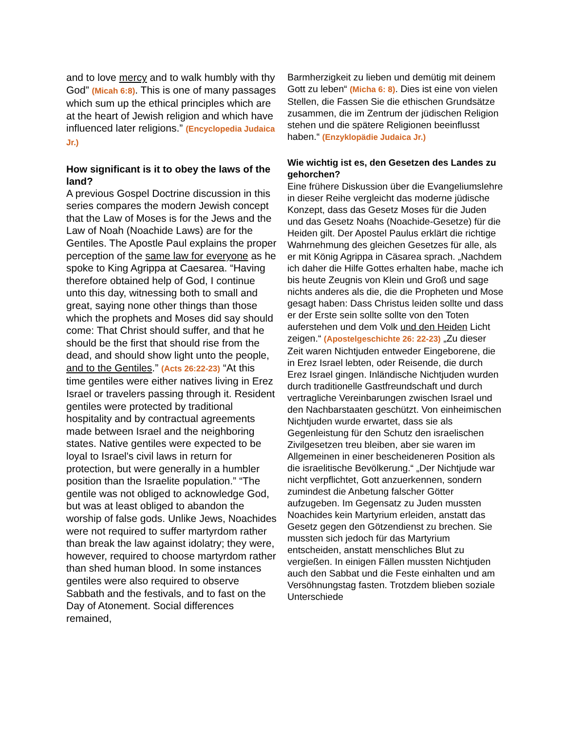and to love mercy and to walk humbly with thy God” (Micah 6:8). This is one of many passages which sum up the ethical principles which are at the heart of Jewish religion and which have influenced later religions.” (Encyclopedia Judaica Jr.)
How significant is it to obey the laws of the land?
A previous Gospel Doctrine discussion in this series compares the modern Jewish concept that the Law of Moses is for the Jews and the Law of Noah (Noachide Laws) are for the Gentiles. The Apostle Paul explains the proper perception of the same law for everyone as he spoke to King Agrippa at Caesarea. “Having therefore obtained help of God, I continue unto this day, witnessing both to small and great, saying none other things than those which the prophets and Moses did say should come: That Christ should suffer, and that he should be the first that should rise from the dead, and should show light unto the people, and to the Gentiles.” (Acts 26:22-23) “At this time gentiles were either natives living in Erez Israel or travelers passing through it. Resident gentiles were protected by traditional hospitality and by contractual agreements made between Israel and the neighboring states. Native gentiles were expected to be loyal to Israel's civil laws in return for protection, but were generally in a humbler position than the Israelite population.” “The gentile was not obliged to acknowledge God, but was at least obliged to abandon the worship of false gods. Unlike Jews, Noachides were not required to suffer martyrdom rather than break the law against idolatry; they were, however, required to choose martyrdom rather than shed human blood. In some instances gentiles were also required to observe Sabbath and the festivals, and to fast on the Day of Atonement. Social differences remained,
Barmherzigkeit zu lieben und demütig mit deinem Gott zu leben“ (Micha 6: 8). Dies ist eine von vielen Stellen, die Fassen Sie die ethischen Grundsätze zusammen, die im Zentrum der jüdischen Religion stehen und die spätere Religionen beeinflusst haben.“ (Enzyklopädie Judaica Jr.)
Wie wichtig ist es, den Gesetzen des Landes zu gehorchen?
Eine frühere Diskussion über die Evangeliumslehre in dieser Reihe vergleicht das moderne jüdische Konzept, dass das Gesetz Moses für die Juden und das Gesetz Noahs (Noachide-Gesetze) für die Heiden gilt. Der Apostel Paulus erklärt die richtige Wahrnehmung des gleichen Gesetzes für alle, als er mit König Agrippa in Cäsarea sprach. „Nachdem ich daher die Hilfe Gottes erhalten habe, mache ich bis heute Zeugnis von Klein und Groß und sage nichts anderes als die, die die Propheten und Mose gesagt haben: Dass Christus leiden sollte und dass er der Erste sein sollte sollte von den Toten auferstehen und dem Volk und den Heiden Licht zeigen.“ (Apostelgeschichte 26: 22-23) „Zu dieser Zeit waren Nichtjuden entweder Eingeborene, die in Erez Israel lebten, oder Reisende, die durch Erez Israel gingen. Inländische Nichtjuden wurden durch traditionelle Gastfreundschaft und durch vertragliche Vereinbarungen zwischen Israel und den Nachbarstaaten geschützt. Von einheimischen Nichtjuden wurde erwartet, dass sie als Gegenleistung für den Schutz den israelischen Zivilgesetzen treu bleiben, aber sie waren im Allgemeinen in einer bescheideneren Position als die israelitische Bevölkerung.“ „Der Nichtjude war nicht verpflichtet, Gott anzuerkennen, sondern zumindest die Anbetung falscher Götter aufzugeben. Im Gegensatz zu Juden mussten Noachides kein Martyrium erleiden, anstatt das Gesetz gegen den Götzendienst zu brechen. Sie mussten sich jedoch für das Martyrium entscheiden, anstatt menschliches Blut zu vergießen. In einigen Fällen mussten Nichtjuden auch den Sabbat und die Feste einhalten und am Versöhnungstag fasten. Trotzdem blieben soziale Unterschiede